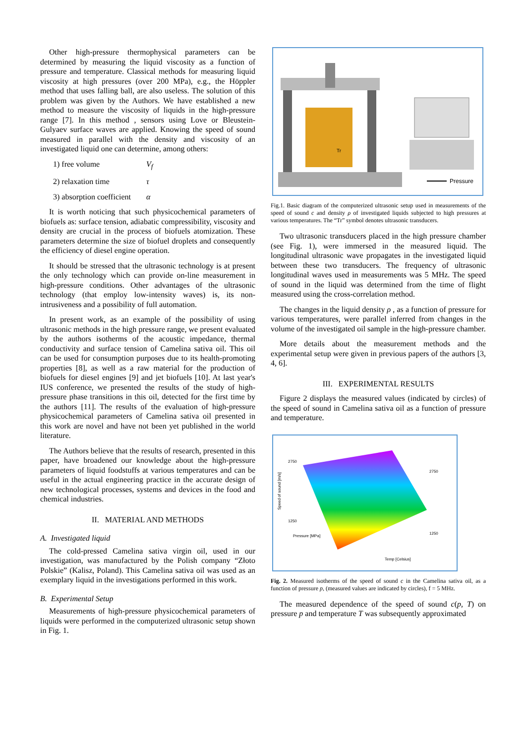Other high-pressure thermophysical parameters can be determined by measuring the liquid viscosity as a function of pressure and temperature. Classical methods for measuring liquid viscosity at high pressures (over 200 MPa), e.g., the Höppler method that uses falling ball, are also useless. The solution of this problem was given by the Authors. We have established a new method to measure the viscosity of liquids in the high-pressure range [7]. In this method , sensors using Love or Bleustein-Gulyaev surface waves are applied. Knowing the speed of sound measured in parallel with the density and viscosity of an investigated liquid one can determine, among others:
1) free volume V<sub>f</sub>
2) relaxation time τ
3) absorption coefficient α
It is worth noticing that such physicochemical parameters of biofuels as: surface tension, adiabatic compressibility, viscosity and density are crucial in the process of biofuels atomization. These parameters determine the size of biofuel droplets and consequently the efficiency of diesel engine operation.
It should be stressed that the ultrasonic technology is at present the only technology which can provide on-line measurement in high-pressure conditions. Other advantages of the ultrasonic technology (that employ low-intensity waves) is, its non-intrusiveness and a possibility of full automation.
In present work, as an example of the possibility of using ultrasonic methods in the high pressure range, we present evaluated by the authors isotherms of the acoustic impedance, thermal conductivity and surface tension of Camelina sativa oil. This oil can be used for consumption purposes due to its health-promoting properties [8], as well as a raw material for the production of biofuels for diesel engines [9] and jet biofuels [10]. At last year's IUS conference, we presented the results of the study of high-pressure phase transitions in this oil, detected for the first time by the authors [11]. The results of the evaluation of high-pressure physicochemical parameters of Camelina sativa oil presented in this work are novel and have not been yet published in the world literature.
The Authors believe that the results of research, presented in this paper, have broadened our knowledge about the high-pressure parameters of liquid foodstuffs at various temperatures and can be useful in the actual engineering practice in the accurate design of new technological processes, systems and devices in the food and chemical industries.
II. MATERIAL AND METHODS
A. Investigated liquid
The cold-pressed Camelina sativa virgin oil, used in our investigation, was manufactured by the Polish company “Złoto Polskie” (Kalisz, Poland). This Camelina sativa oil was used as an exemplary liquid in the investigations performed in this work.
B. Experimental Setup
Measurements of high-pressure physicochemical parameters of liquids were performed in the computerized ultrasonic setup shown in Fig. 1.
Pressure
Tr
Fig.1. Basic diagram of the computerized ultrasonic setup used in measurements of the speed of sound c and density ρ of investigated liquids subjected to high pressures at various temperatures. The “Tr” symbol denotes ultrasonic transducers.
Two ultrasonic transducers placed in the high pressure chamber (see Fig. 1), were immersed in the measured liquid. The longitudinal ultrasonic wave propagates in the investigated liquid between these two transducers. The frequency of ultrasonic longitudinal waves used in measurements was 5 MHz. The speed of sound in the liquid was determined from the time of flight measured using the cross-correlation method.
The changes in the liquid density ρ , as a function of pressure for various temperatures, were parallel inferred from changes in the volume of the investigated oil sample in the high-pressure chamber.
More details about the measurement methods and the experimental setup were given in previous papers of the authors [3, 4, 6].
III. EXPERIMENTAL RESULTS
Figure 2 displays the measured values (indicated by circles) of the speed of sound in Camelina sativa oil as a function of pressure and temperature.
2750
1250
2750
1250
Pressure [MPa]
Temp [Celsius]
Speed of sound [m/s]
Fig. 2. Measured isotherms of the speed of sound c in the Camelina sativa oil, as a function of pressure p, (measured values are indicated by circles), f = 5 MHz.
The measured dependence of the speed of sound c(p, T) on pressure p and temperature T was subsequently approximated